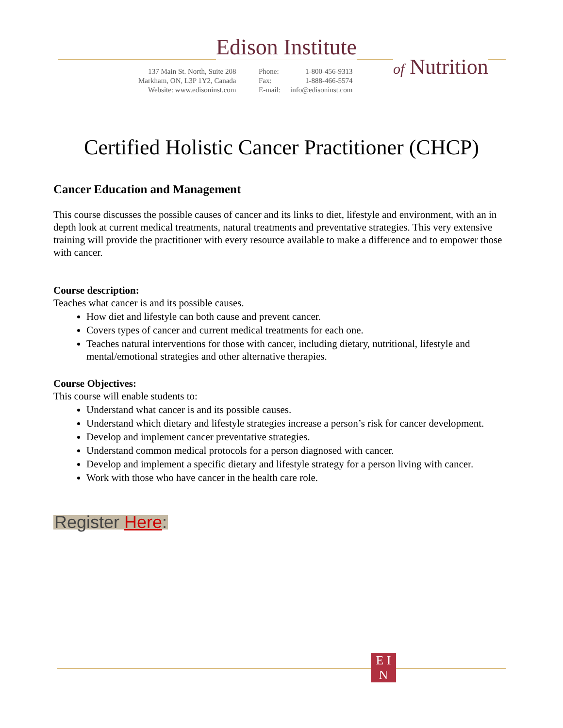Edison Institute
of Nutrition
137 Main St. North, Suite 208
Markham, ON, L3P 1Y2, Canada
Website: www.edisoninst.com
Phone:
Fax:
E-mail:
1-800-456-9313
1-888-466-5574
info@edisoninst.com
Certified Holistic Cancer Practitioner (CHCP)
Cancer Education and Management
This course discusses the possible causes of cancer and its links to diet, lifestyle and environment, with an in depth look at current medical treatments, natural treatments and preventative strategies. This very extensive training will provide the practitioner with every resource available to make a difference and to empower those with cancer.
Course description:
Teaches what cancer is and its possible causes.
How diet and lifestyle can both cause and prevent cancer.
Covers types of cancer and current medical treatments for each one.
Teaches natural interventions for those with cancer, including dietary, nutritional, lifestyle and mental/emotional strategies and other alternative therapies.
Course Objectives:
This course will enable students to:
Understand what cancer is and its possible causes.
Understand which dietary and lifestyle strategies increase a person’s risk for cancer development.
Develop and implement cancer preventative strategies.
Understand common medical protocols for a person diagnosed with cancer.
Develop and implement a specific dietary and lifestyle strategy for a person living with cancer.
Work with those who have cancer in the health care role.
Register Here:
E I
N